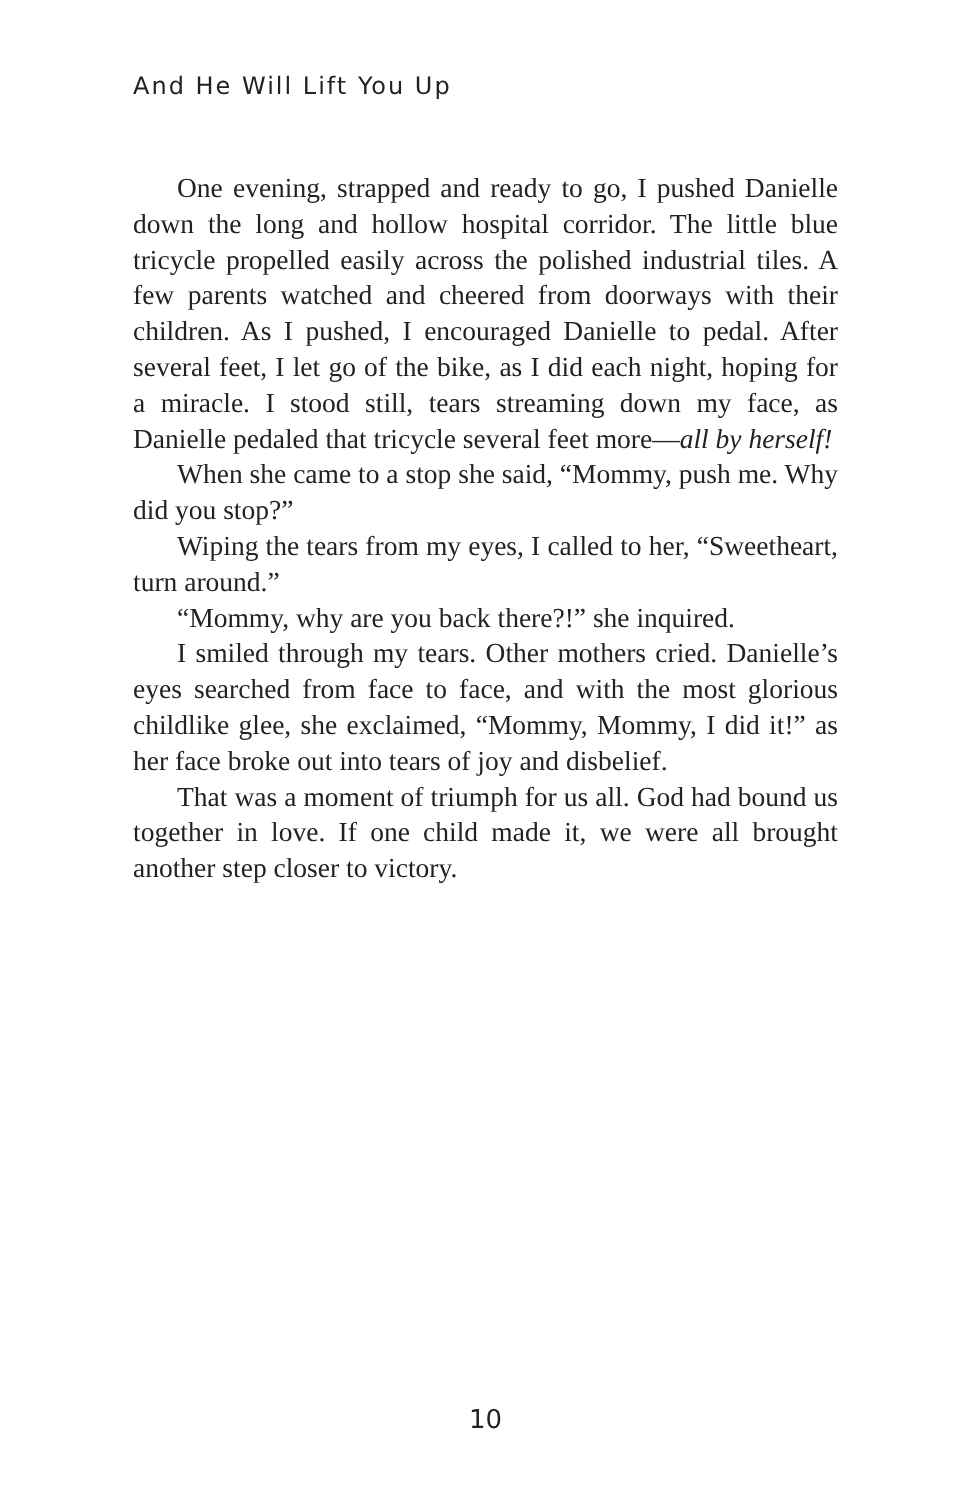And He Will Lift You Up
One evening, strapped and ready to go, I pushed Danielle down the long and hollow hospital corridor. The little blue tricycle propelled easily across the polished industrial tiles. A few parents watched and cheered from doorways with their children. As I pushed, I encouraged Danielle to pedal. After several feet, I let go of the bike, as I did each night, hoping for a miracle. I stood still, tears streaming down my face, as Danielle pedaled that tricycle several feet more—all by herself!
When she came to a stop she said, “Mommy, push me. Why did you stop?”
Wiping the tears from my eyes, I called to her, “Sweetheart, turn around.”
“Mommy, why are you back there?!” she inquired.
I smiled through my tears. Other mothers cried. Danielle’s eyes searched from face to face, and with the most glorious childlike glee, she exclaimed, “Mommy, Mommy, I did it!” as her face broke out into tears of joy and disbelief.
That was a moment of triumph for us all. God had bound us together in love. If one child made it, we were all brought another step closer to victory.
10